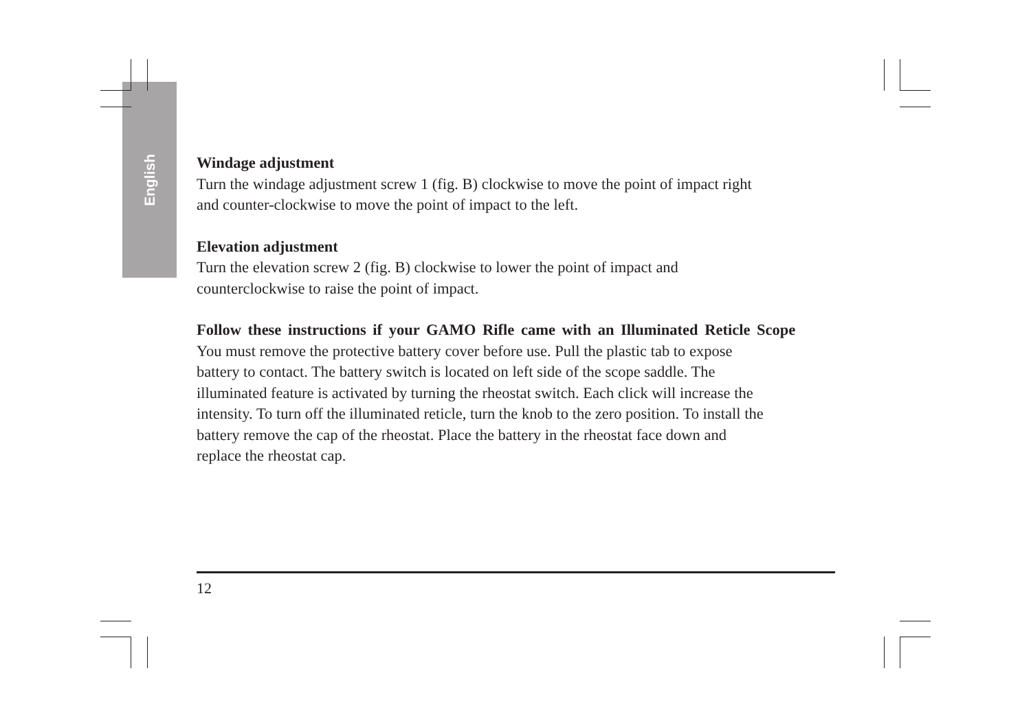English
Windage adjustment
Turn the windage adjustment screw 1 (fig. B) clockwise to move the point of impact right
and counter-clockwise to move the point of impact to the left.
Elevation adjustment
Turn the elevation screw 2 (fig. B) clockwise to lower the point of impact and
counterclockwise to raise the point of impact.
Follow these instructions if your GAMO Rifle came with an Illuminated Reticle Scope
You must remove the protective battery cover before use. Pull the plastic tab to expose
battery to contact. The battery switch is located on left side of the scope saddle. The
illuminated feature is activated by turning the rheostat switch. Each click will increase the
intensity. To turn off the illuminated reticle, turn the knob to the zero position. To install the
battery remove the cap of the rheostat. Place the battery in the rheostat face down and
replace the rheostat cap.
12